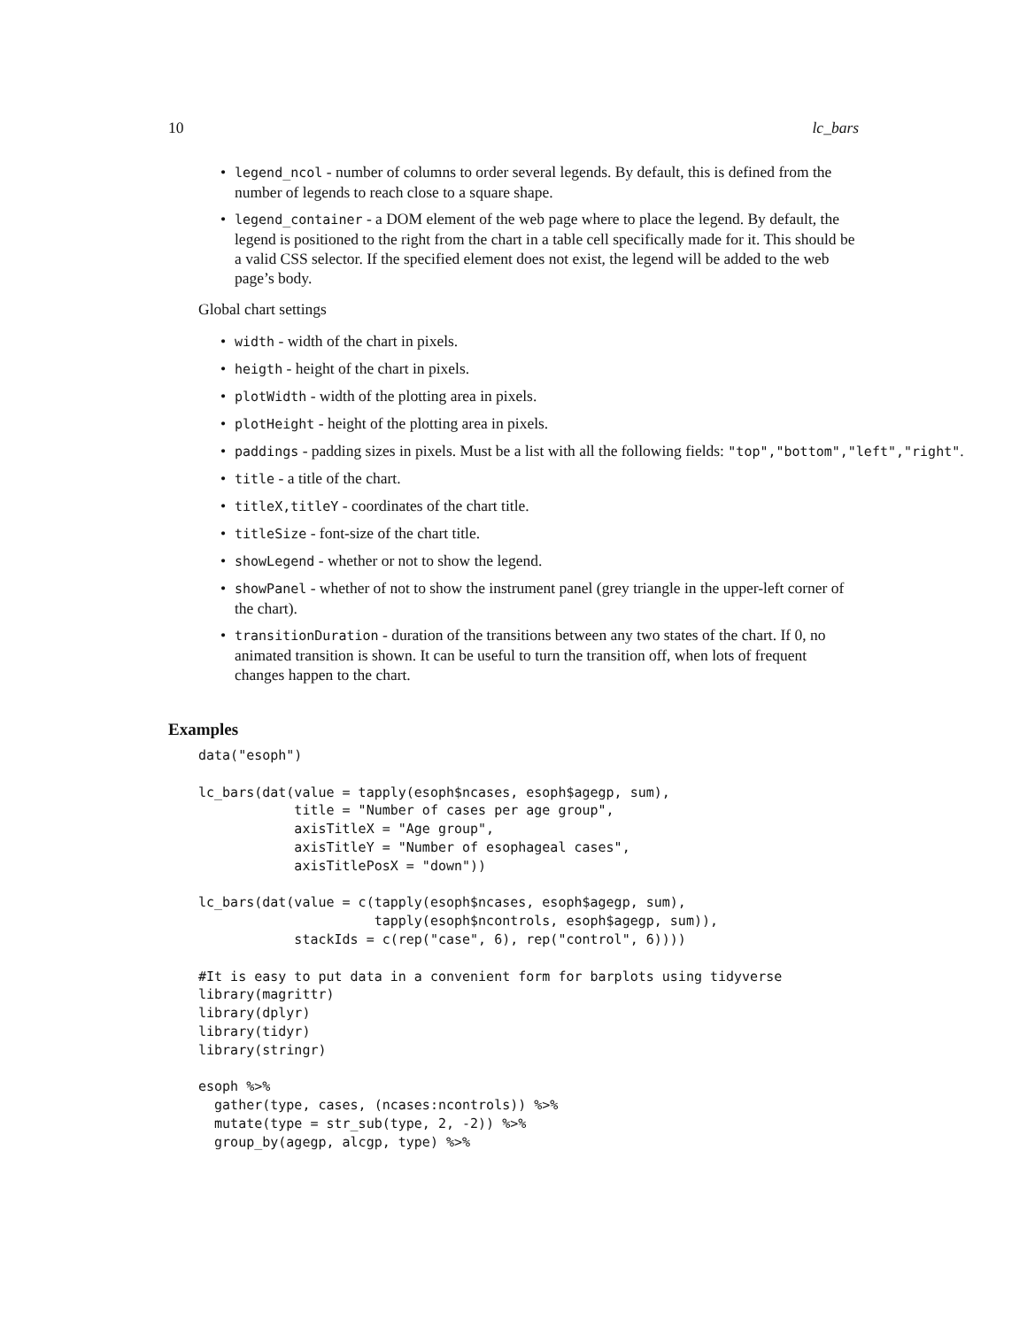10 lc_bars
legend_ncol - number of columns to order several legends. By default, this is defined from the number of legends to reach close to a square shape.
legend_container - a DOM element of the web page where to place the legend. By default, the legend is positioned to the right from the chart in a table cell specifically made for it. This should be a valid CSS selector. If the specified element does not exist, the legend will be added to the web page’s body.
Global chart settings
width - width of the chart in pixels.
heigth - height of the chart in pixels.
plotWidth - width of the plotting area in pixels.
plotHeight - height of the plotting area in pixels.
paddings - padding sizes in pixels. Must be a list with all the following fields: "top","bottom","left","right".
title - a title of the chart.
titleX,titleY - coordinates of the chart title.
titleSize - font-size of the chart title.
showLegend - whether or not to show the legend.
showPanel - whether of not to show the instrument panel (grey triangle in the upper-left corner of the chart).
transitionDuration - duration of the transitions between any two states of the chart. If 0, no animated transition is shown. It can be useful to turn the transition off, when lots of frequent changes happen to the chart.
Examples
data("esoph")

lc_bars(dat(value = tapply(esoph$ncases, esoph$agegp, sum),
            title = "Number of cases per age group",
            axisTitleX = "Age group",
            axisTitleY = "Number of esophageal cases",
            axisTitlePosX = "down"))

lc_bars(dat(value = c(tapply(esoph$ncases, esoph$agegp, sum),
                      tapply(esoph$ncontrols, esoph$agegp, sum)),
            stackIds = c(rep("case", 6), rep("control", 6))))

#It is easy to put data in a convenient form for barplots using tidyverse
library(magrittr)
library(dplyr)
library(tidyr)
library(stringr)

esoph %>%
  gather(type, cases, (ncases:ncontrols)) %>%
  mutate(type = str_sub(type, 2, -2)) %>%
  group_by(agegp, alcgp, type) %>%